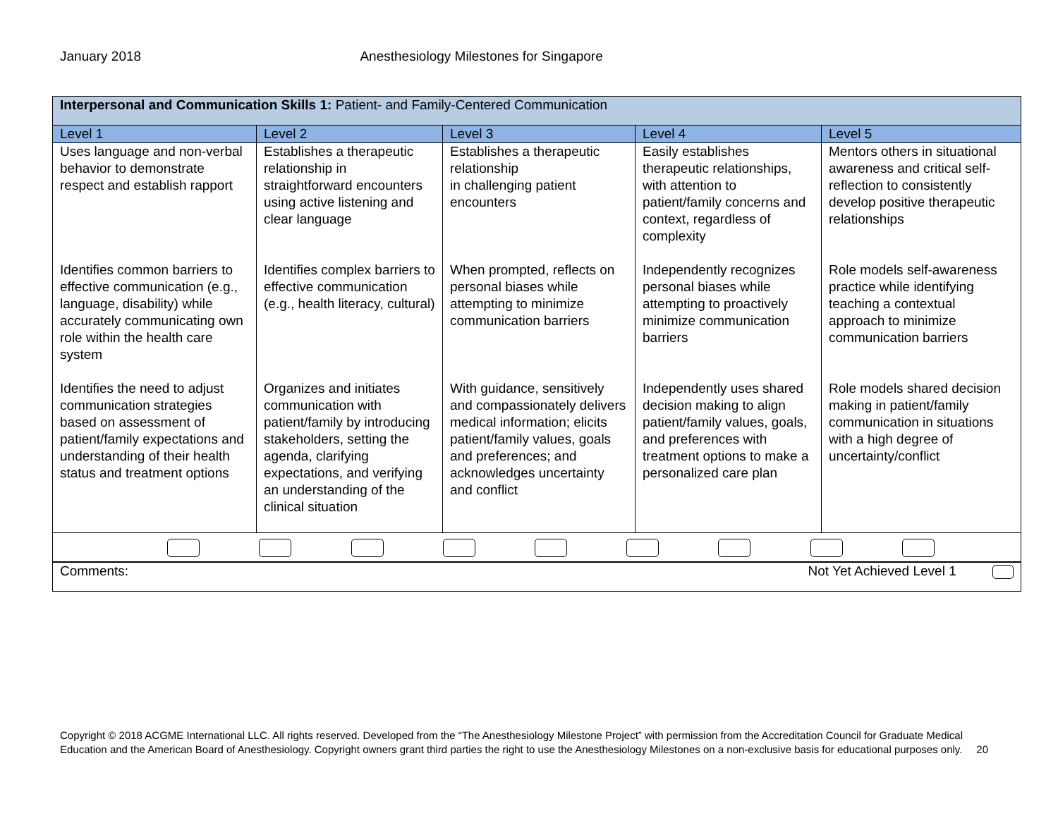January 2018 Anesthesiology Milestones for Singapore
| Interpersonal and Communication Skills 1: Patient- and Family-Centered Communication | | | | |
| Level 1 | Level 2 | Level 3 | Level 4 | Level 5 |
| Uses language and non-verbal behavior to demonstrate respect and establish rapport | Establishes a therapeutic relationship in straightforward encounters using active listening and clear language | Establishes a therapeutic relationship in challenging patient encounters | Easily establishes therapeutic relationships, with attention to patient/family concerns and context, regardless of complexity | Mentors others in situational awareness and critical self-reflection to consistently develop positive therapeutic relationships |
| Identifies common barriers to effective communication (e.g., language, disability) while accurately communicating own role within the health care system | Identifies complex barriers to effective communication (e.g., health literacy, cultural) | When prompted, reflects on personal biases while attempting to minimize communication barriers | Independently recognizes personal biases while attempting to proactively minimize communication barriers | Role models self-awareness practice while identifying teaching a contextual approach to minimize communication barriers |
| Identifies the need to adjust communication strategies based on assessment of patient/family expectations and understanding of their health status and treatment options | Organizes and initiates communication with patient/family by introducing stakeholders, setting the agenda, clarifying expectations, and verifying an understanding of the clinical situation | With guidance, sensitively and compassionately delivers medical information; elicits patient/family values, goals and preferences; and acknowledges uncertainty and conflict | Independently uses shared decision making to align patient/family values, goals, and preferences with treatment options to make a personalized care plan | Role models shared decision making in patient/family communication in situations with a high degree of uncertainty/conflict |
| Comments: Not Yet Achieved Level 1 | | | | |
Copyright © 2018 ACGME International LLC. All rights reserved. Developed from the “The Anesthesiology Milestone Project” with permission from the Accreditation Council for Graduate Medical Education and the American Board of Anesthesiology. Copyright owners grant third parties the right to use the Anesthesiology Milestones on a non-exclusive basis for educational purposes only. 20